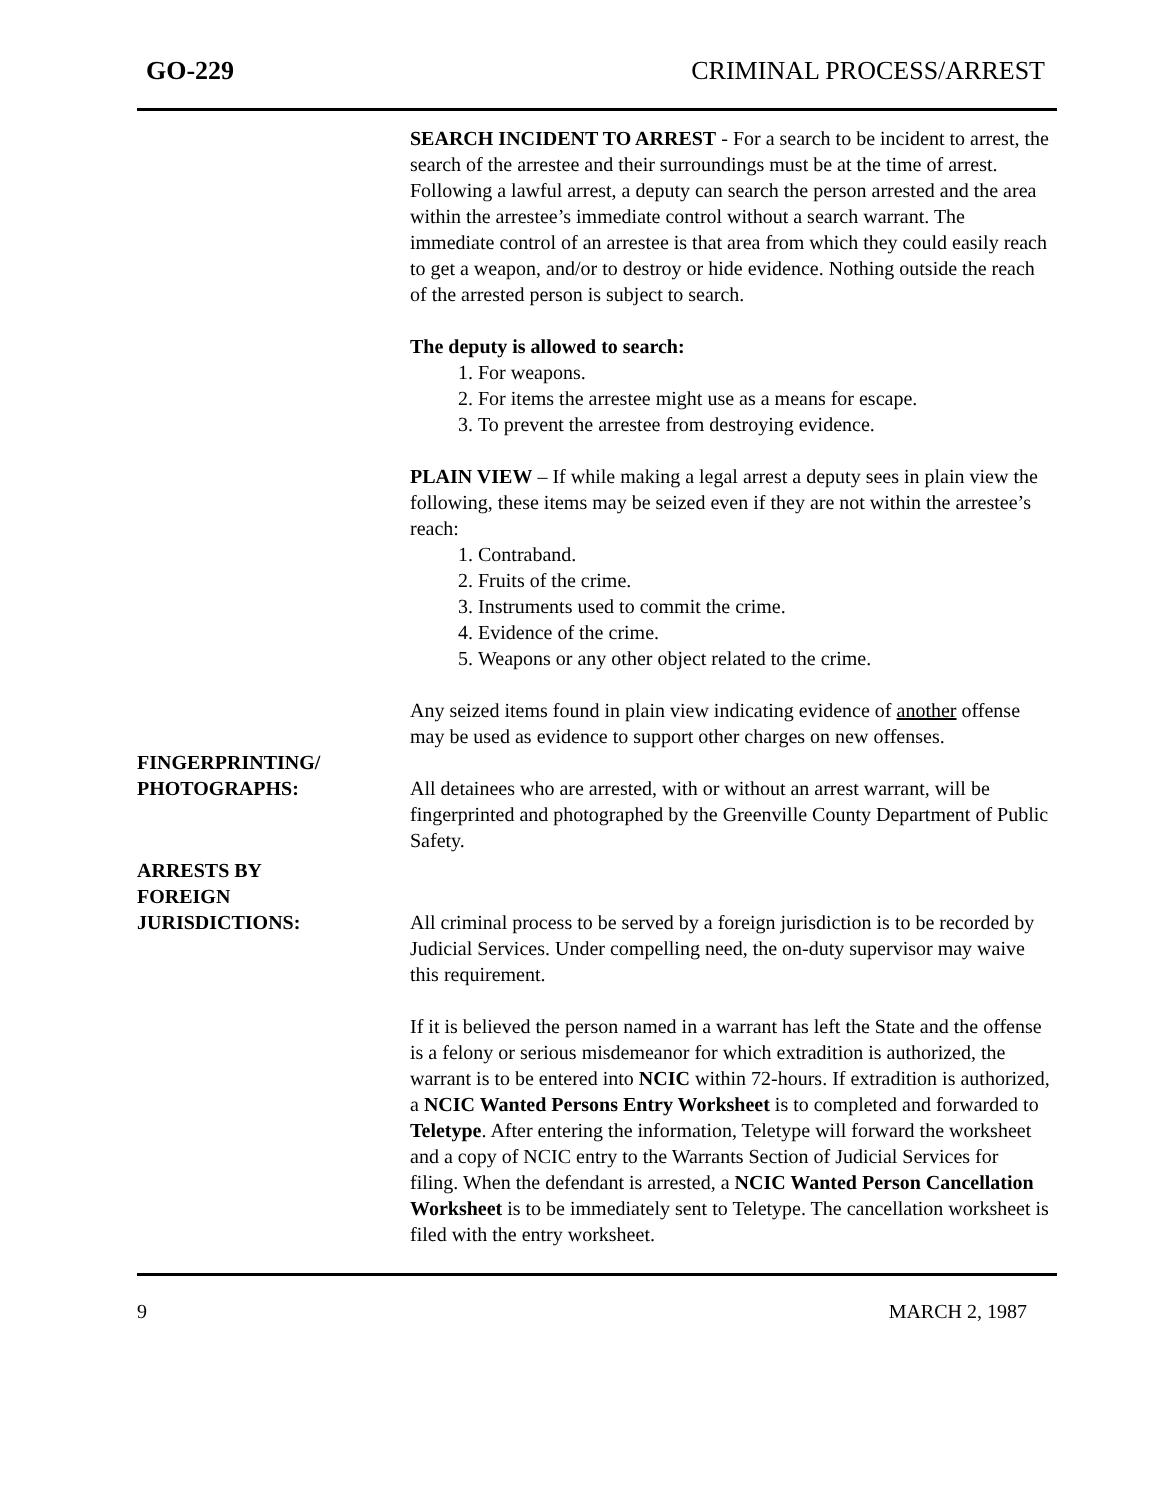GO-229 CRIMINAL PROCESS/ARREST
SEARCH INCIDENT TO ARREST - For a search to be incident to arrest, the search of the arrestee and their surroundings must be at the time of arrest. Following a lawful arrest, a deputy can search the person arrested and the area within the arrestee’s immediate control without a search warrant. The immediate control of an arrestee is that area from which they could easily reach to get a weapon, and/or to destroy or hide evidence. Nothing outside the reach of the arrested person is subject to search.
The deputy is allowed to search:
1. For weapons.
2. For items the arrestee might use as a means for escape.
3. To prevent the arrestee from destroying evidence.
PLAIN VIEW – If while making a legal arrest a deputy sees in plain view the following, these items may be seized even if they are not within the arrestee’s reach:
1. Contraband.
2. Fruits of the crime.
3. Instruments used to commit the crime.
4. Evidence of the crime.
5. Weapons or any other object related to the crime.
Any seized items found in plain view indicating evidence of another offense may be used as evidence to support other charges on new offenses.
FINGERPRINTING/
PHOTOGRAPHS:
All detainees who are arrested, with or without an arrest warrant, will be fingerprinted and photographed by the Greenville County Department of Public Safety.
ARRESTS BY
FOREIGN
JURISDICTIONS:
All criminal process to be served by a foreign jurisdiction is to be recorded by Judicial Services. Under compelling need, the on-duty supervisor may waive this requirement.
If it is believed the person named in a warrant has left the State and the offense is a felony or serious misdemeanor for which extradition is authorized, the warrant is to be entered into NCIC within 72-hours. If extradition is authorized, a NCIC Wanted Persons Entry Worksheet is to completed and forwarded to Teletype. After entering the information, Teletype will forward the worksheet and a copy of NCIC entry to the Warrants Section of Judicial Services for filing. When the defendant is arrested, a NCIC Wanted Person Cancellation Worksheet is to be immediately sent to Teletype. The cancellation worksheet is filed with the entry worksheet.
9 MARCH 2, 1987